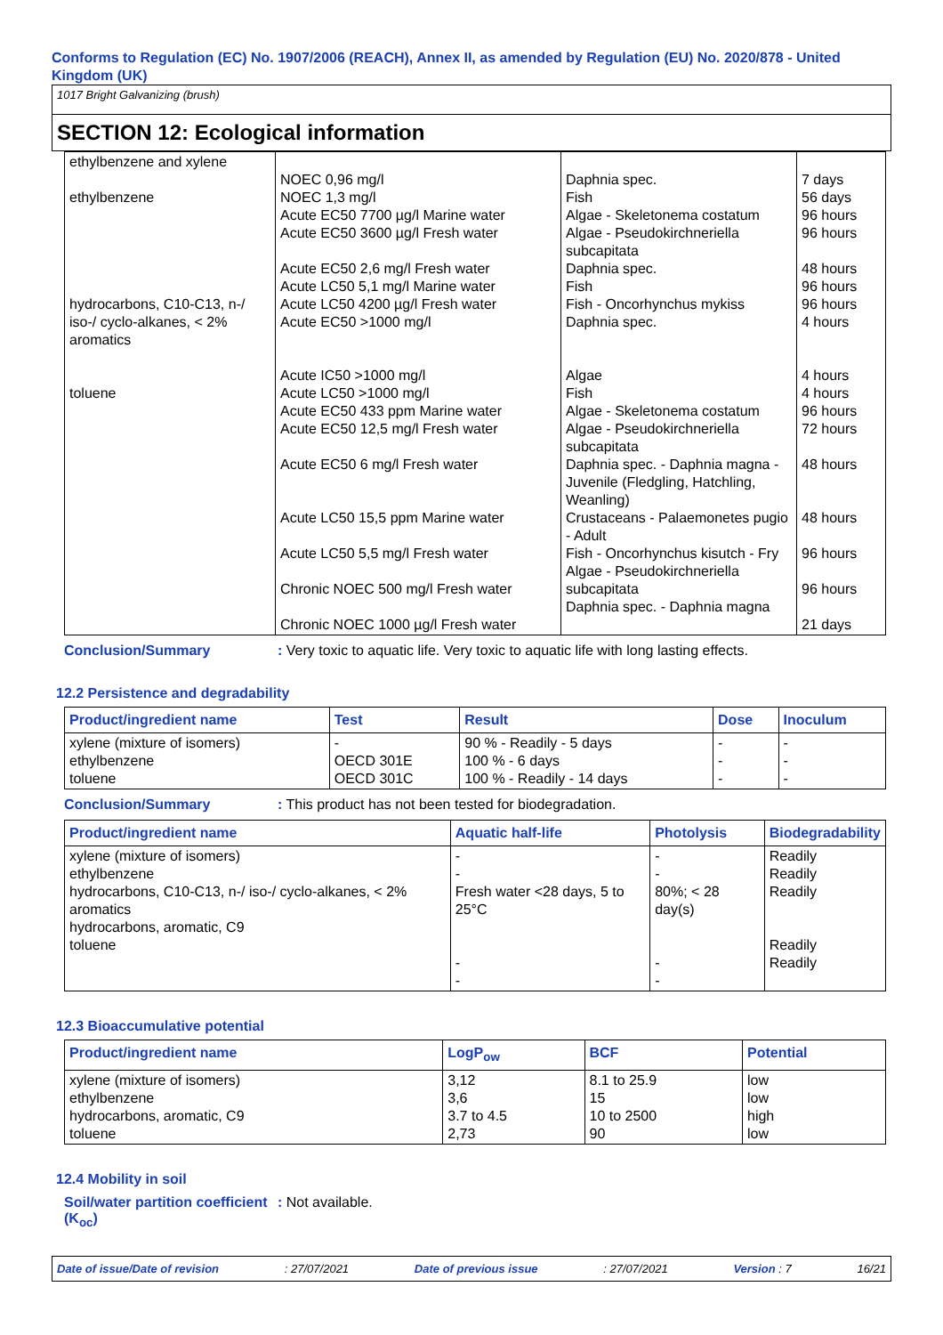Conforms to Regulation (EC) No. 1907/2006 (REACH), Annex II, as amended by Regulation (EU) No. 2020/878 - United Kingdom (UK)
1017 Bright Galvanizing (brush)
SECTION 12: Ecological information
| ethylbenzene and xylene ethylbenzene hydrocarbons, C10-C13, n-/ iso-/ cyclo-alkanes, < 2% aromatics toluene | NOEC 0,96 mg/l NOEC 1,3 mg/l Acute EC50 7700 µg/l Marine water Acute EC50 3600 µg/l Fresh water Acute EC50 2,6 mg/l Fresh water Acute LC50 5,1 mg/l Marine water Acute LC50 4200 µg/l Fresh water Acute EC50 >1000 mg/l Acute IC50 >1000 mg/l Acute LC50 >1000 mg/l Acute EC50 433 ppm Marine water Acute EC50 12,5 mg/l Fresh water Acute EC50 6 mg/l Fresh water Acute LC50 15,5 ppm Marine water Acute LC50 5,5 mg/l Fresh water Chronic NOEC 500 mg/l Fresh water Chronic NOEC 1000 µg/l Fresh water | Daphnia spec. Fish Algae - Skeletonema costatum Algae - Pseudokirchneriella subcapitata Daphnia spec. Fish Fish - Oncorhynchus mykiss Daphnia spec. Algae Fish Algae - Skeletonema costatum Algae - Pseudokirchneriella subcapitata Daphnia spec. - Daphnia magna - Juvenile (Fledgling, Hatchling, Weanling) Crustaceans - Palaemonetes pugio - Adult Fish - Oncorhynchus kisutch - Fry Algae - Pseudokirchneriella subcapitata Daphnia spec. - Daphnia magna | 7 days 56 days 96 hours 96 hours 48 hours 96 hours 96 hours 4 hours 4 hours 4 hours 96 hours 72 hours 48 hours 48 hours 96 hours 96 hours 21 days |
Conclusion/Summary : Very toxic to aquatic life. Very toxic to aquatic life with long lasting effects.
12.2 Persistence and degradability
| Product/ingredient name | Test | Result | Dose | Inoculum |
| --- | --- | --- | --- | --- |
| xylene (mixture of isomers) ethylbenzene toluene | - OECD 301E OECD 301C | 90 % - Readily - 5 days 100 % - 6 days 100 % - Readily - 14 days | - - - | - - - |
Conclusion/Summary : This product has not been tested for biodegradation.
| Product/ingredient name | Aquatic half-life | Photolysis | Biodegradability |
| --- | --- | --- | --- |
| xylene (mixture of isomers) ethylbenzene hydrocarbons, C10-C13, n-/ iso-/ cyclo-alkanes, < 2% aromatics hydrocarbons, aromatic, C9 toluene | - - Fresh water <28 days, 5 to 25°C - - | - - 80%; < 28 day(s) - - | Readily Readily Readily Readily Readily |
12.3 Bioaccumulative potential
| Product/ingredient name | LogP<sub>ow</sub> | BCF | Potential |
| --- | --- | --- | --- |
| xylene (mixture of isomers) ethylbenzene hydrocarbons, aromatic, C9 toluene | 3,12 3,6 3.7 to 4.5 2,73 | 8.1 to 25.9 15 10 to 2500 90 | low low high low |
12.4 Mobility in soil
Soil/water partition coefficient (K<sub>oc</sub>)
: Not available.
Date of issue/Date of revision: 27/07/2021 Date of previous issue: 27/07/2021 Version : 7 16/21